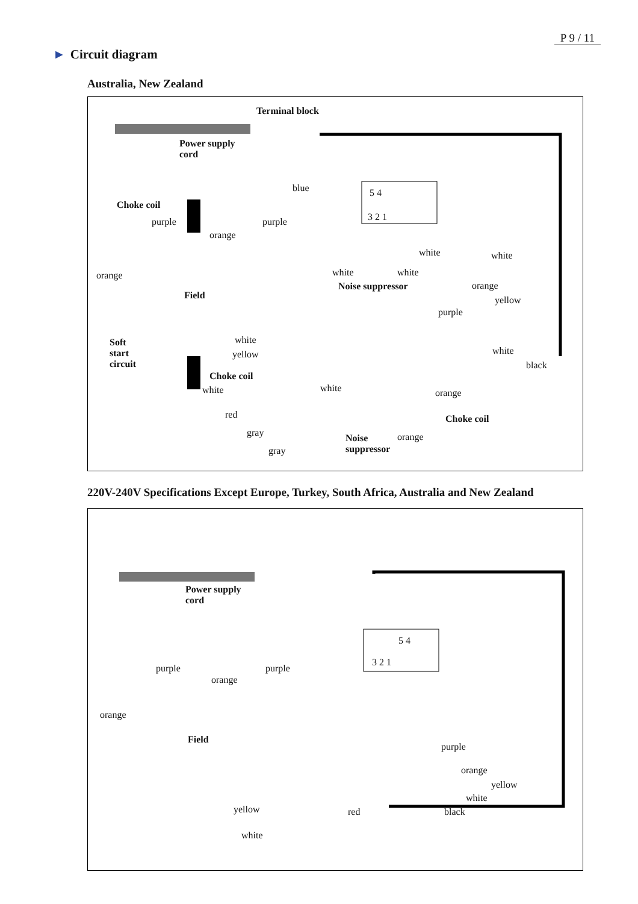P 9 / 11
► Circuit diagram
Australia, New Zealand
Terminal block
Power supply
cord
blue
Choke coil
purple purple
orange
orange
Field
5 4
3 2 1
white white
white white
Noise suppressor orange
yellow
purple
Soft
start
circuit
white
yellow white
black
Choke coil
white white orange
Choke coil
red
gray orange
Noise
suppressor
gray
220V-240V Specifications Except Europe, Turkey, South Africa, Australia and New Zealand
Power supply
cord
5 4
3 2 1
purple purple
orange
orange
Field
purple
orange
yellow
white
yellow red black
white